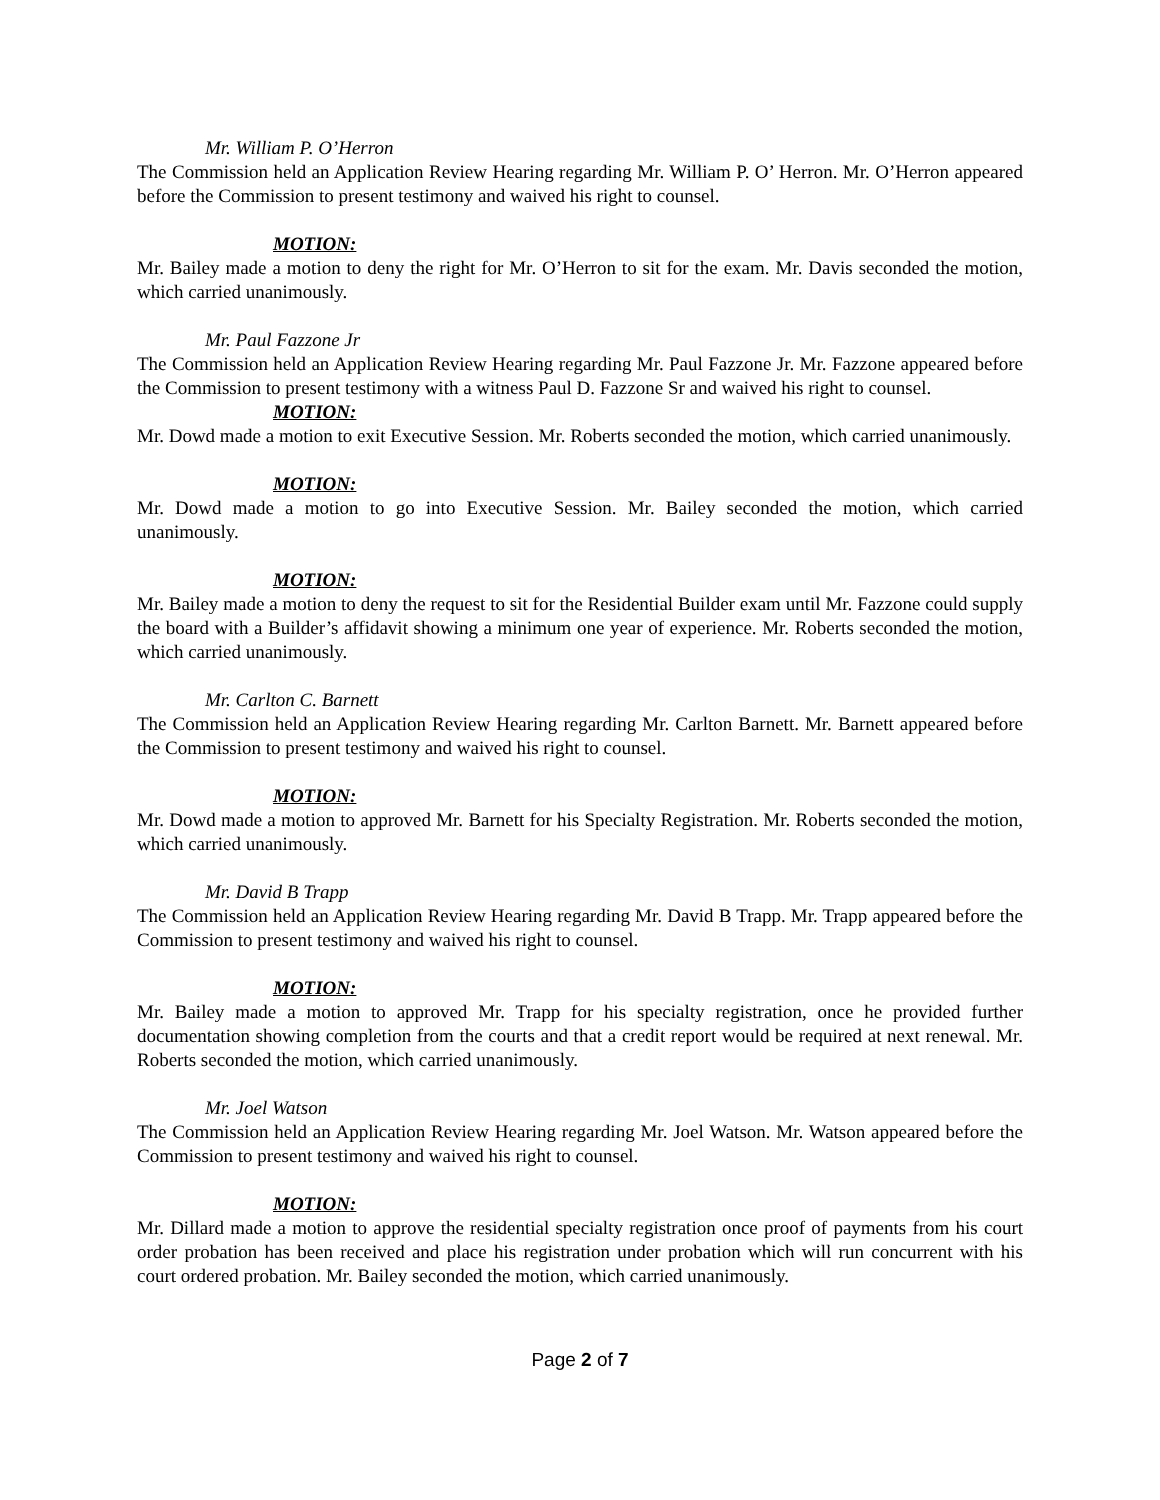Mr. William P. O’Herron
The Commission held an Application Review Hearing regarding Mr. William P. O’ Herron. Mr. O’Herron appeared before the Commission to present testimony and waived his right to counsel.
MOTION:
Mr. Bailey made a motion to deny the right for Mr. O’Herron to sit for the exam. Mr. Davis seconded the motion, which carried unanimously.
Mr. Paul Fazzone Jr
The Commission held an Application Review Hearing regarding Mr. Paul Fazzone Jr. Mr. Fazzone appeared before the Commission to present testimony with a witness Paul D. Fazzone Sr and waived his right to counsel.
MOTION:
Mr. Dowd made a motion to exit Executive Session. Mr. Roberts seconded the motion, which carried unanimously.
MOTION:
Mr. Dowd made a motion to go into Executive Session. Mr. Bailey seconded the motion, which carried unanimously.
MOTION:
Mr. Bailey made a motion to deny the request to sit for the Residential Builder exam until Mr. Fazzone could supply the board with a Builder’s affidavit showing a minimum one year of experience. Mr. Roberts seconded the motion, which carried unanimously.
Mr. Carlton C. Barnett
The Commission held an Application Review Hearing regarding Mr. Carlton Barnett. Mr. Barnett appeared before the Commission to present testimony and waived his right to counsel.
MOTION:
Mr. Dowd made a motion to approved Mr. Barnett for his Specialty Registration. Mr. Roberts seconded the motion, which carried unanimously.
Mr. David B Trapp
The Commission held an Application Review Hearing regarding Mr. David B Trapp. Mr. Trapp appeared before the Commission to present testimony and waived his right to counsel.
MOTION:
Mr. Bailey made a motion to approved Mr. Trapp for his specialty registration, once he provided further documentation showing completion from the courts and that a credit report would be required at next renewal. Mr. Roberts seconded the motion, which carried unanimously.
Mr. Joel Watson
The Commission held an Application Review Hearing regarding Mr. Joel Watson. Mr. Watson appeared before the Commission to present testimony and waived his right to counsel.
MOTION:
Mr. Dillard made a motion to approve the residential specialty registration once proof of payments from his court order probation has been received and place his registration under probation which will run concurrent with his court ordered probation. Mr. Bailey seconded the motion, which carried unanimously.
Page 2 of 7